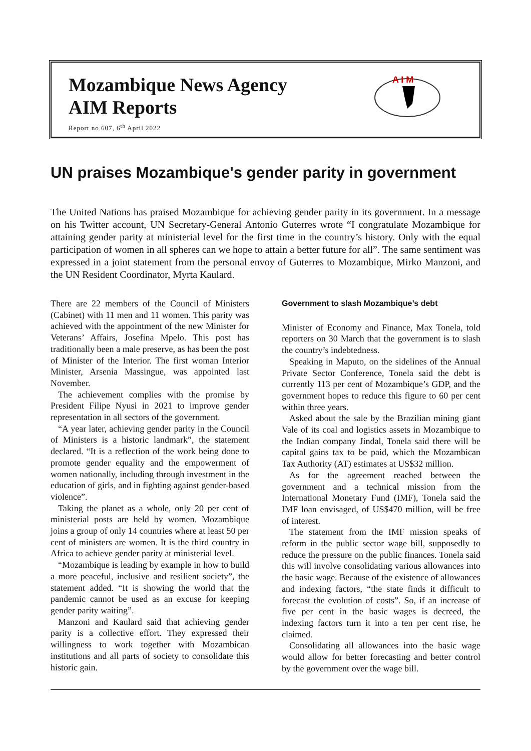Mozambique News Agency
AIM Reports
Report no.607, 6<sup>th</sup> April 2022
A I M
UN praises Mozambique's gender parity in government
The United Nations has praised Mozambique for achieving gender parity in its government. In a message on his Twitter account, UN Secretary-General Antonio Guterres wrote “I congratulate Mozambique for attaining gender parity at ministerial level for the first time in the country’s history. Only with the equal participation of women in all spheres can we hope to attain a better future for all”. The same sentiment was expressed in a joint statement from the personal envoy of Guterres to Mozambique, Mirko Manzoni, and the UN Resident Coordinator, Myrta Kaulard.
There are 22 members of the Council of Ministers (Cabinet) with 11 men and 11 women. This parity was achieved with the appointment of the new Minister for Veterans’ Affairs, Josefina Mpelo. This post has traditionally been a male preserve, as has been the post of Minister of the Interior. The first woman Interior Minister, Arsenia Massingue, was appointed last November.
The achievement complies with the promise by President Filipe Nyusi in 2021 to improve gender representation in all sectors of the government.
“A year later, achieving gender parity in the Council of Ministers is a historic landmark”, the statement declared. “It is a reflection of the work being done to promote gender equality and the empowerment of women nationally, including through investment in the education of girls, and in fighting against gender-based violence”.
Taking the planet as a whole, only 20 per cent of ministerial posts are held by women. Mozambique joins a group of only 14 countries where at least 50 per cent of ministers are women. It is the third country in Africa to achieve gender parity at ministerial level.
“Mozambique is leading by example in how to build a more peaceful, inclusive and resilient society”, the statement added. “It is showing the world that the pandemic cannot be used as an excuse for keeping gender parity waiting”.
Manzoni and Kaulard said that achieving gender parity is a collective effort. They expressed their willingness to work together with Mozambican institutions and all parts of society to consolidate this historic gain.
Government to slash Mozambique’s debt
Minister of Economy and Finance, Max Tonela, told reporters on 30 March that the government is to slash the country’s indebtedness.
Speaking in Maputo, on the sidelines of the Annual Private Sector Conference, Tonela said the debt is currently 113 per cent of Mozambique’s GDP, and the government hopes to reduce this figure to 60 per cent within three years.
Asked about the sale by the Brazilian mining giant Vale of its coal and logistics assets in Mozambique to the Indian company Jindal, Tonela said there will be capital gains tax to be paid, which the Mozambican Tax Authority (AT) estimates at US$32 million.
As for the agreement reached between the government and a technical mission from the International Monetary Fund (IMF), Tonela said the IMF loan envisaged, of US$470 million, will be free of interest.
The statement from the IMF mission speaks of reform in the public sector wage bill, supposedly to reduce the pressure on the public finances. Tonela said this will involve consolidating various allowances into the basic wage. Because of the existence of allowances and indexing factors, “the state finds it difficult to forecast the evolution of costs”. So, if an increase of five per cent in the basic wages is decreed, the indexing factors turn it into a ten per cent rise, he claimed.
Consolidating all allowances into the basic wage would allow for better forecasting and better control by the government over the wage bill.